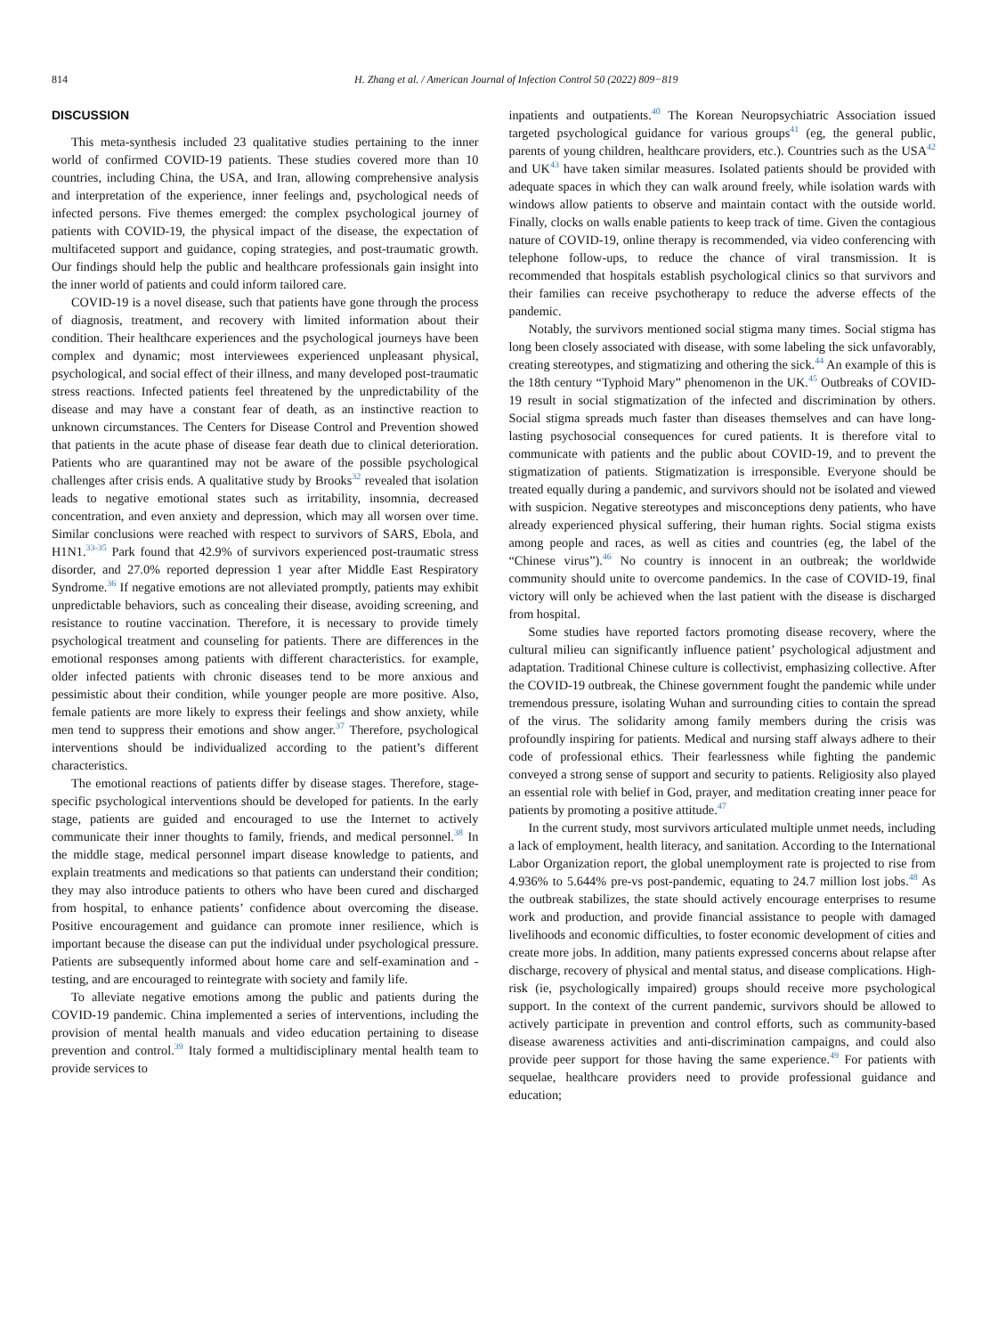814 H. Zhang et al. / American Journal of Infection Control 50 (2022) 809−819
DISCUSSION
This meta-synthesis included 23 qualitative studies pertaining to the inner world of confirmed COVID-19 patients. These studies covered more than 10 countries, including China, the USA, and Iran, allowing comprehensive analysis and interpretation of the experience, inner feelings and, psychological needs of infected persons. Five themes emerged: the complex psychological journey of patients with COVID-19, the physical impact of the disease, the expectation of multifaceted support and guidance, coping strategies, and post-traumatic growth. Our findings should help the public and healthcare professionals gain insight into the inner world of patients and could inform tailored care.
COVID-19 is a novel disease, such that patients have gone through the process of diagnosis, treatment, and recovery with limited information about their condition. Their healthcare experiences and the psychological journeys have been complex and dynamic; most interviewees experienced unpleasant physical, psychological, and social effect of their illness, and many developed post-traumatic stress reactions. Infected patients feel threatened by the unpredictability of the disease and may have a constant fear of death, as an instinctive reaction to unknown circumstances. The Centers for Disease Control and Prevention showed that patients in the acute phase of disease fear death due to clinical deterioration. Patients who are quarantined may not be aware of the possible psychological challenges after crisis ends. A qualitative study by Brooks<sup>32</sup> revealed that isolation leads to negative emotional states such as irritability, insomnia, decreased concentration, and even anxiety and depression, which may all worsen over time. Similar conclusions were reached with respect to survivors of SARS, Ebola, and H1N1.<sup>33-35</sup> Park found that 42.9% of survivors experienced post-traumatic stress disorder, and 27.0% reported depression 1 year after Middle East Respiratory Syndrome.<sup>36</sup> If negative emotions are not alleviated promptly, patients may exhibit unpredictable behaviors, such as concealing their disease, avoiding screening, and resistance to routine vaccination. Therefore, it is necessary to provide timely psychological treatment and counseling for patients. There are differences in the emotional responses among patients with different characteristics. for example, older infected patients with chronic diseases tend to be more anxious and pessimistic about their condition, while younger people are more positive. Also, female patients are more likely to express their feelings and show anxiety, while men tend to suppress their emotions and show anger.<sup>37</sup> Therefore, psychological interventions should be individualized according to the patient’s different characteristics.
The emotional reactions of patients differ by disease stages. Therefore, stage-specific psychological interventions should be developed for patients. In the early stage, patients are guided and encouraged to use the Internet to actively communicate their inner thoughts to family, friends, and medical personnel.<sup>38</sup> In the middle stage, medical personnel impart disease knowledge to patients, and explain treatments and medications so that patients can understand their condition; they may also introduce patients to others who have been cured and discharged from hospital, to enhance patients’ confidence about overcoming the disease. Positive encouragement and guidance can promote inner resilience, which is important because the disease can put the individual under psychological pressure. Patients are subsequently informed about home care and self-examination and -testing, and are encouraged to reintegrate with society and family life.
To alleviate negative emotions among the public and patients during the COVID-19 pandemic. China implemented a series of interventions, including the provision of mental health manuals and video education pertaining to disease prevention and control.<sup>39</sup> Italy formed a multidisciplinary mental health team to provide services to
inpatients and outpatients.<sup>40</sup> The Korean Neuropsychiatric Association issued targeted psychological guidance for various groups<sup>41</sup> (eg, the general public, parents of young children, healthcare providers, etc.). Countries such as the USA<sup>42</sup> and UK<sup>43</sup> have taken similar measures. Isolated patients should be provided with adequate spaces in which they can walk around freely, while isolation wards with windows allow patients to observe and maintain contact with the outside world. Finally, clocks on walls enable patients to keep track of time. Given the contagious nature of COVID-19, online therapy is recommended, via video conferencing with telephone follow-ups, to reduce the chance of viral transmission. It is recommended that hospitals establish psychological clinics so that survivors and their families can receive psychotherapy to reduce the adverse effects of the pandemic.
Notably, the survivors mentioned social stigma many times. Social stigma has long been closely associated with disease, with some labeling the sick unfavorably, creating stereotypes, and stigmatizing and othering the sick.<sup>44</sup> An example of this is the 18th century “Typhoid Mary” phenomenon in the UK.<sup>45</sup> Outbreaks of COVID-19 result in social stigmatization of the infected and discrimination by others. Social stigma spreads much faster than diseases themselves and can have long-lasting psychosocial consequences for cured patients. It is therefore vital to communicate with patients and the public about COVID-19, and to prevent the stigmatization of patients. Stigmatization is irresponsible. Everyone should be treated equally during a pandemic, and survivors should not be isolated and viewed with suspicion. Negative stereotypes and misconceptions deny patients, who have already experienced physical suffering, their human rights. Social stigma exists among people and races, as well as cities and countries (eg, the label of the “Chinese virus”).<sup>46</sup> No country is innocent in an outbreak; the worldwide community should unite to overcome pandemics. In the case of COVID-19, final victory will only be achieved when the last patient with the disease is discharged from hospital.
Some studies have reported factors promoting disease recovery, where the cultural milieu can significantly influence patient’ psychological adjustment and adaptation. Traditional Chinese culture is collectivist, emphasizing collective. After the COVID-19 outbreak, the Chinese government fought the pandemic while under tremendous pressure, isolating Wuhan and surrounding cities to contain the spread of the virus. The solidarity among family members during the crisis was profoundly inspiring for patients. Medical and nursing staff always adhere to their code of professional ethics. Their fearlessness while fighting the pandemic conveyed a strong sense of support and security to patients. Religiosity also played an essential role with belief in God, prayer, and meditation creating inner peace for patients by promoting a positive attitude.<sup>47</sup>
In the current study, most survivors articulated multiple unmet needs, including a lack of employment, health literacy, and sanitation. According to the International Labor Organization report, the global unemployment rate is projected to rise from 4.936% to 5.644% pre-vs post-pandemic, equating to 24.7 million lost jobs.<sup>48</sup> As the outbreak stabilizes, the state should actively encourage enterprises to resume work and production, and provide financial assistance to people with damaged livelihoods and economic difficulties, to foster economic development of cities and create more jobs. In addition, many patients expressed concerns about relapse after discharge, recovery of physical and mental status, and disease complications. High-risk (ie, psychologically impaired) groups should receive more psychological support. In the context of the current pandemic, survivors should be allowed to actively participate in prevention and control efforts, such as community-based disease awareness activities and anti-discrimination campaigns, and could also provide peer support for those having the same experience.<sup>49</sup> For patients with sequelae, healthcare providers need to provide professional guidance and education;